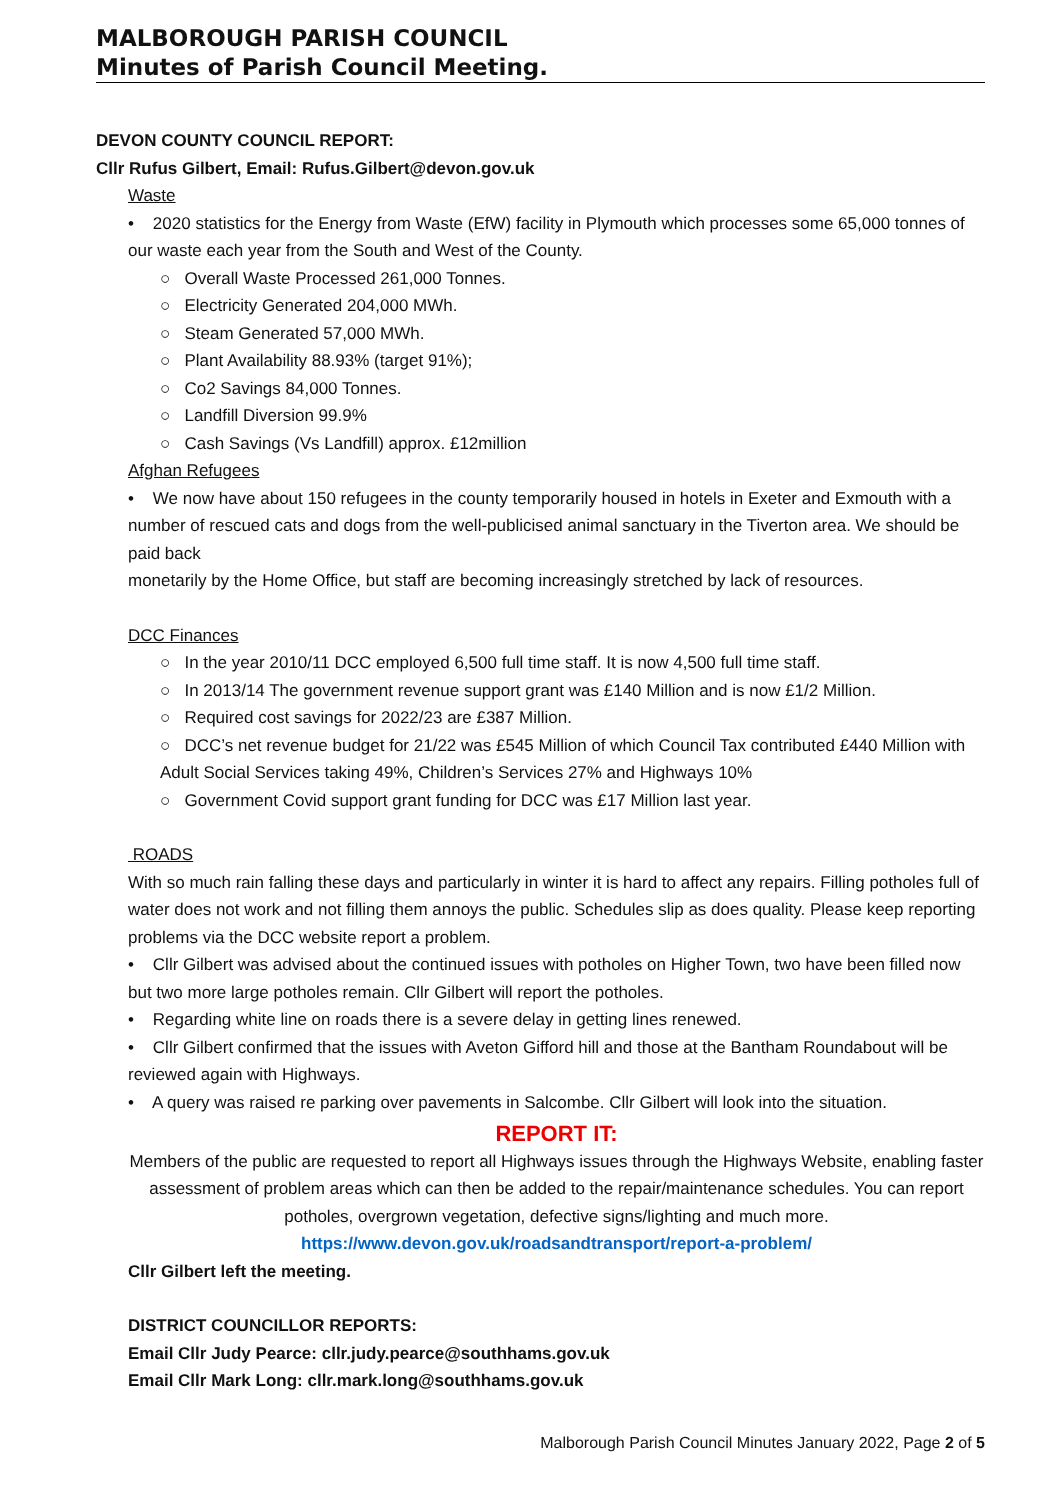MALBOROUGH PARISH COUNCIL
Minutes of Parish Council Meeting.
DEVON COUNTY COUNCIL REPORT:
Cllr Rufus Gilbert, Email: Rufus.Gilbert@devon.gov.uk
Waste
• 2020 statistics for the Energy from Waste (EfW) facility in Plymouth which processes some 65,000 tonnes of our waste each year from the South and West of the County.
○ Overall Waste Processed 261,000 Tonnes.
○ Electricity Generated 204,000 MWh.
○ Steam Generated 57,000 MWh.
○ Plant Availability 88.93% (target 91%);
○ Co2 Savings 84,000 Tonnes.
○ Landfill Diversion 99.9%
○ Cash Savings (Vs Landfill) approx. £12million
Afghan Refugees
• We now have about 150 refugees in the county temporarily housed in hotels in Exeter and Exmouth with a number of rescued cats and dogs from the well-publicised animal sanctuary in the Tiverton area. We should be paid back
monetarily by the Home Office, but staff are becoming increasingly stretched by lack of resources.
DCC Finances
○ In the year 2010/11 DCC employed 6,500 full time staff. It is now 4,500 full time staff.
○ In 2013/14 The government revenue support grant was £140 Million and is now £1/2 Million.
○ Required cost savings for 2022/23 are £387 Million.
○ DCC’s net revenue budget for 21/22 was £545 Million of which Council Tax contributed £440 Million with Adult Social Services taking 49%, Children’s Services 27% and Highways 10%
○ Government Covid support grant funding for DCC was £17 Million last year.
ROADS
With so much rain falling these days and particularly in winter it is hard to affect any repairs. Filling potholes full of water does not work and not filling them annoys the public. Schedules slip as does quality. Please keep reporting problems via the DCC website report a problem.
• Cllr Gilbert was advised about the continued issues with potholes on Higher Town, two have been filled now but two more large potholes remain. Cllr Gilbert will report the potholes.
• Regarding white line on roads there is a severe delay in getting lines renewed.
• Cllr Gilbert confirmed that the issues with Aveton Gifford hill and those at the Bantham Roundabout will be reviewed again with Highways.
• A query was raised re parking over pavements in Salcombe. Cllr Gilbert will look into the situation.
REPORT IT:
Members of the public are requested to report all Highways issues through the Highways Website, enabling faster assessment of problem areas which can then be added to the repair/maintenance schedules. You can report potholes, overgrown vegetation, defective signs/lighting and much more.
https://www.devon.gov.uk/roadsandtransport/report-a-problem/
Cllr Gilbert left the meeting.
DISTRICT COUNCILLOR REPORTS:
Email Cllr Judy Pearce: cllr.judy.pearce@southhams.gov.uk
Email Cllr Mark Long: cllr.mark.long@southhams.gov.uk
Malborough Parish Council Minutes January 2022, Page 2 of 5